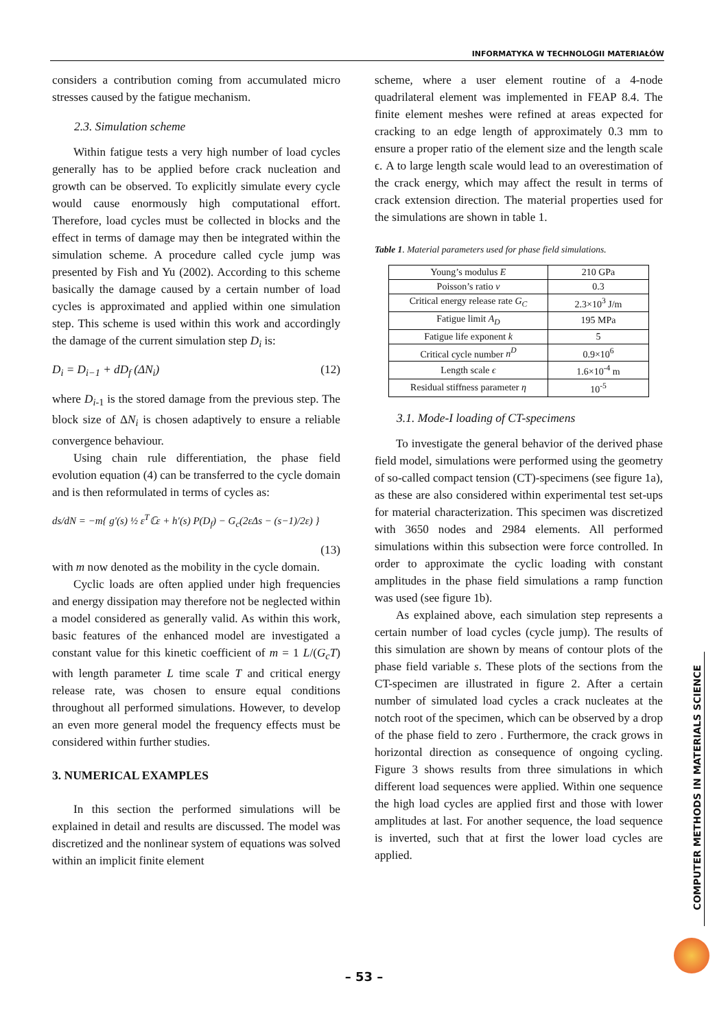INFORMATYKA W TECHNOLOGII MATERIAŁÓW
considers a contribution coming from accumulated micro stresses caused by the fatigue mechanism.
2.3. Simulation scheme
Within fatigue tests a very high number of load cycles generally has to be applied before crack nucleation and growth can be observed. To explicitly simulate every cycle would cause enormously high computational effort. Therefore, load cycles must be collected in blocks and the effect in terms of damage may then be integrated within the simulation scheme. A procedure called cycle jump was presented by Fish and Yu (2002). According to this scheme basically the damage caused by a certain number of load cycles is approximated and applied within one simulation step. This scheme is used within this work and accordingly the damage of the current simulation step D<sub>i</sub> is:
D<sub>i</sub> = D<sub>i−1</sub> + dD<sub>f</sub> (ΔN<sub>i</sub>) (12)
where D<sub>i</sub><sub>-1</sub> is the stored damage from the previous step. The block size of ΔN<sub>i</sub> is chosen adaptively to ensure a reliable convergence behaviour.
Using chain rule differentiation, the phase field evolution equation (4) can be transferred to the cycle domain and is then reformulated in terms of cycles as:
ds/dN = −m{ g′(s) ½ ε<sup>T</sup>ℂε + h′(s) P(D<sub>f</sub>) − G<sub>c</sub>(2εΔs − (s−1)/2ε) }
(13)
with m now denoted as the mobility in the cycle domain.
Cyclic loads are often applied under high frequencies and energy dissipation may therefore not be neglected within a model considered as generally valid. As within this work, basic features of the enhanced model are investigated a constant value for this kinetic coefficient of m = 1 L/(G<sub>c</sub>T) with length parameter L time scale T and critical energy release rate, was chosen to ensure equal conditions throughout all performed simulations. However, to develop an even more general model the frequency effects must be considered within further studies.
3. NUMERICAL EXAMPLES
In this section the performed simulations will be explained in detail and results are discussed. The model was discretized and the nonlinear system of equations was solved within an implicit finite element
scheme, where a user element routine of a 4-node quadrilateral element was implemented in FEAP 8.4. The finite element meshes were refined at areas expected for cracking to an edge length of approximately 0.3 mm to ensure a proper ratio of the element size and the length scale ϵ. A to large length scale would lead to an overestimation of the crack energy, which may affect the result in terms of crack extension direction. The material properties used for the simulations are shown in table 1.
Table 1. Material parameters used for phase field simulations.
| Young’s modulus E | 210 GPa |
| Poisson’s ratio ν | 0.3 |
| Critical energy release rate G<sub>C</sub> | 2.3×10<sup>3</sup> J/m |
| Fatigue limit A<sub>D</sub> | 195 MPa |
| Fatigue life exponent k | 5 |
| Critical cycle number n<sup>D</sup> | 0.9×10<sup>6</sup> |
| Length scale ϵ | 1.6×10<sup>-4</sup> m |
| Residual stiffness parameter η | 10<sup>-5</sup> |
3.1. Mode-I loading of CT-specimens
To investigate the general behavior of the derived phase field model, simulations were performed using the geometry of so-called compact tension (CT)-specimens (see figure 1a), as these are also considered within experimental test set-ups for material characterization. This specimen was discretized with 3650 nodes and 2984 elements. All performed simulations within this subsection were force controlled. In order to approximate the cyclic loading with constant amplitudes in the phase field simulations a ramp function was used (see figure 1b).
As explained above, each simulation step represents a certain number of load cycles (cycle jump). The results of this simulation are shown by means of contour plots of the phase field variable s. These plots of the sections from the CT-specimen are illustrated in figure 2. After a certain number of simulated load cycles a crack nucleates at the notch root of the specimen, which can be observed by a drop of the phase field to zero . Furthermore, the crack grows in horizontal direction as consequence of ongoing cycling. Figure 3 shows results from three simulations in which different load sequences were applied. Within one sequence the high load cycles are applied first and those with lower amplitudes at last. For another sequence, the load sequence is inverted, such that at first the lower load cycles are applied.
COMPUTER METHODS IN MATERIALS SCIENCE
– 53 –